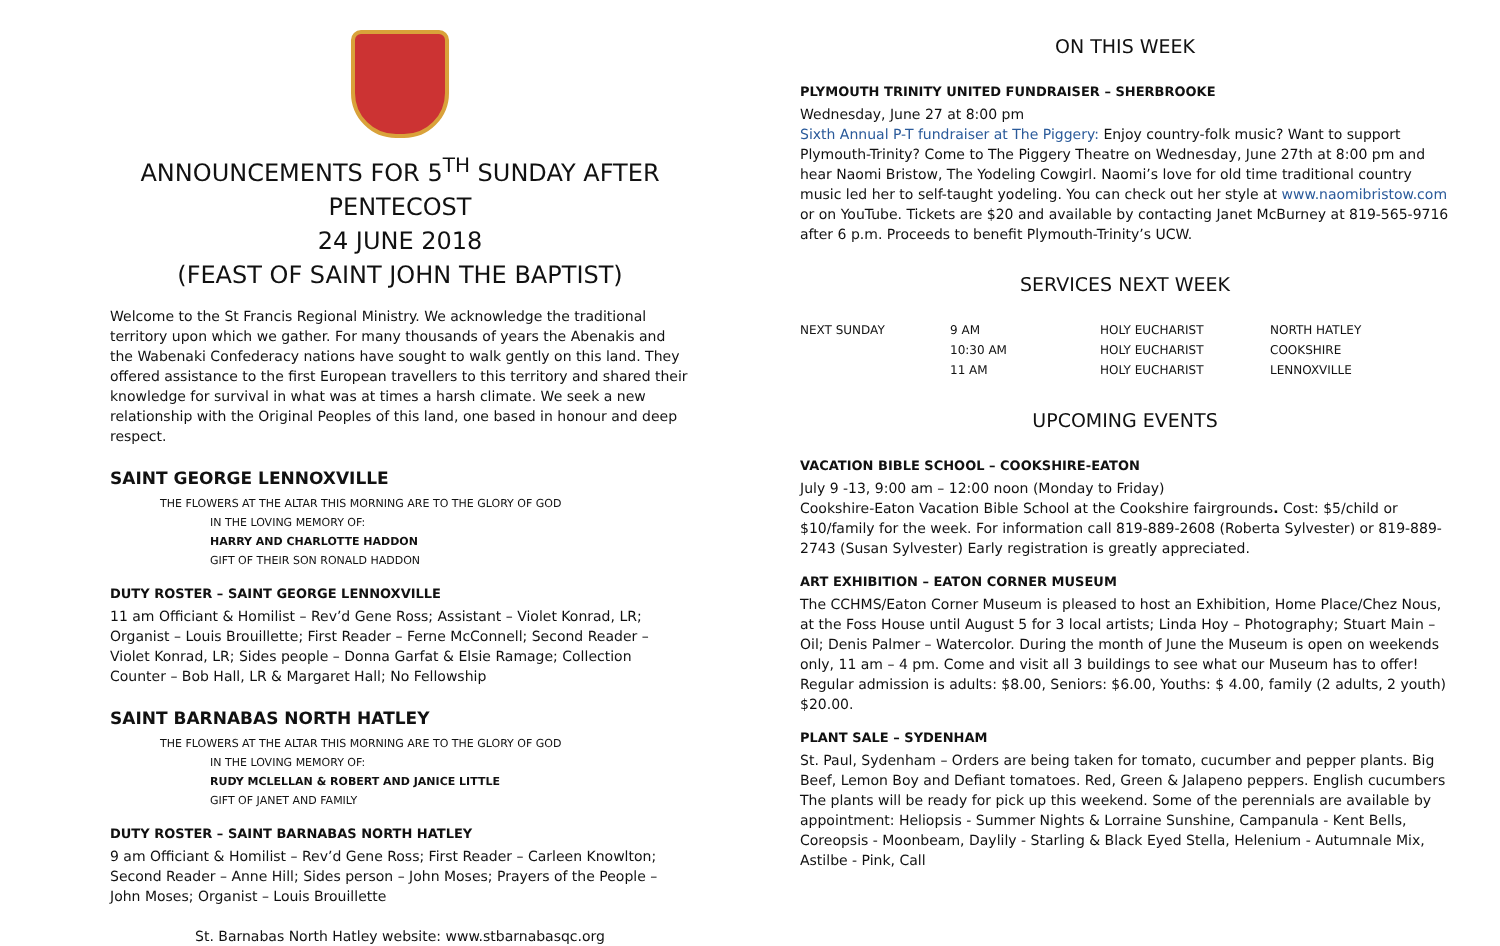ANNOUNCEMENTS FOR 5<sup>TH</sup> SUNDAY AFTER PENTECOST
24 JUNE 2018
(FEAST OF SAINT JOHN THE BAPTIST)
Welcome to the St Francis Regional Ministry. We acknowledge the traditional territory upon which we gather. For many thousands of years the Abenakis and the Wabenaki Confederacy nations have sought to walk gently on this land. They offered assistance to the first European travellers to this territory and shared their knowledge for survival in what was at times a harsh climate. We seek a new relationship with the Original Peoples of this land, one based in honour and deep respect.
SAINT GEORGE LENNOXVILLE
THE FLOWERS AT THE ALTAR THIS MORNING ARE TO THE GLORY OF GOD
IN THE LOVING MEMORY OF:
HARRY AND CHARLOTTE HADDON
GIFT OF THEIR SON RONALD HADDON
DUTY ROSTER – SAINT GEORGE LENNOXVILLE
11 am Officiant & Homilist – Rev’d Gene Ross; Assistant – Violet Konrad, LR; Organist – Louis Brouillette; First Reader – Ferne McConnell; Second Reader – Violet Konrad, LR; Sides people – Donna Garfat & Elsie Ramage; Collection Counter – Bob Hall, LR & Margaret Hall; No Fellowship
SAINT BARNABAS NORTH HATLEY
THE FLOWERS AT THE ALTAR THIS MORNING ARE TO THE GLORY OF GOD
IN THE LOVING MEMORY OF:
RUDY MCLELLAN & ROBERT AND JANICE LITTLE
GIFT OF JANET AND FAMILY
DUTY ROSTER – SAINT BARNABAS NORTH HATLEY
9 am Officiant & Homilist – Rev’d Gene Ross; First Reader – Carleen Knowlton; Second Reader – Anne Hill; Sides person – John Moses; Prayers of the People – John Moses; Organist – Louis Brouillette
St. Barnabas North Hatley website: www.stbarnabasqc.org
ON THIS WEEK
PLYMOUTH TRINITY UNITED FUNDRAISER – SHERBROOKE
Wednesday, June 27 at 8:00 pm
Sixth Annual P-T fundraiser at The Piggery: Enjoy country-folk music? Want to support Plymouth-Trinity? Come to The Piggery Theatre on Wednesday, June 27th at 8:00 pm and hear Naomi Bristow, The Yodeling Cowgirl. Naomi’s love for old time traditional country music led her to self-taught yodeling. You can check out her style at www.naomibristow.com or on YouTube. Tickets are $20 and available by contacting Janet McBurney at 819-565-9716 after 6 p.m. Proceeds to benefit Plymouth-Trinity’s UCW.
SERVICES NEXT WEEK
| NEXT SUNDAY | 9 AM | HOLY EUCHARIST | NORTH HATLEY |
| | 10:30 AM | HOLY EUCHARIST | COOKSHIRE |
| | 11 AM | HOLY EUCHARIST | LENNOXVILLE |
UPCOMING EVENTS
VACATION BIBLE SCHOOL – COOKSHIRE-EATON
July 9 -13, 9:00 am – 12:00 noon (Monday to Friday)
Cookshire-Eaton Vacation Bible School at the Cookshire fairgrounds. Cost: $5/child or $10/family for the week. For information call 819-889-2608 (Roberta Sylvester) or 819-889-2743 (Susan Sylvester) Early registration is greatly appreciated.
ART EXHIBITION – EATON CORNER MUSEUM
The CCHMS/Eaton Corner Museum is pleased to host an Exhibition, Home Place/Chez Nous, at the Foss House until August 5 for 3 local artists; Linda Hoy – Photography; Stuart Main – Oil; Denis Palmer – Watercolor. During the month of June the Museum is open on weekends only, 11 am – 4 pm. Come and visit all 3 buildings to see what our Museum has to offer! Regular admission is adults: $8.00, Seniors: $6.00, Youths: $ 4.00, family (2 adults, 2 youth) $20.00.
PLANT SALE – SYDENHAM
St. Paul, Sydenham – Orders are being taken for tomato, cucumber and pepper plants. Big Beef, Lemon Boy and Defiant tomatoes. Red, Green & Jalapeno peppers. English cucumbers
The plants will be ready for pick up this weekend. Some of the perennials are available by appointment: Heliopsis - Summer Nights & Lorraine Sunshine, Campanula - Kent Bells, Coreopsis - Moonbeam, Daylily - Starling & Black Eyed Stella, Helenium - Autumnale Mix, Astilbe - Pink, Call